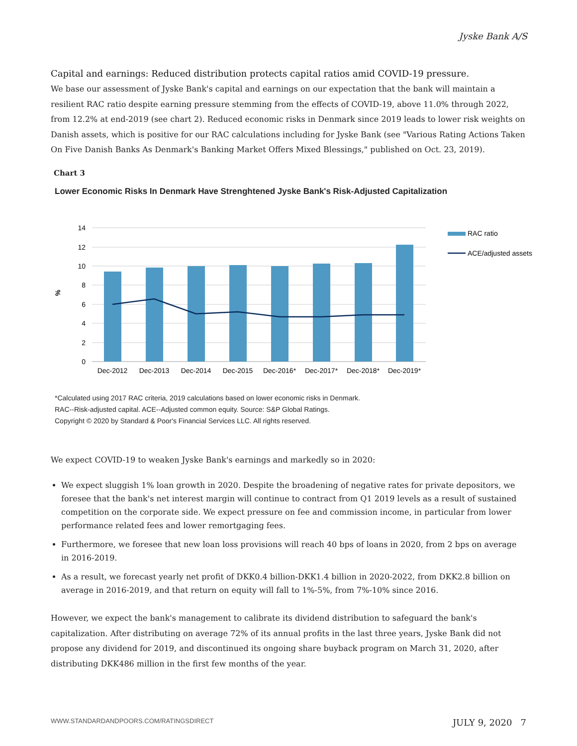Jyske Bank A/S
Capital and earnings: Reduced distribution protects capital ratios amid COVID-19 pressure.
We base our assessment of Jyske Bank's capital and earnings on our expectation that the bank will maintain a resilient RAC ratio despite earning pressure stemming from the effects of COVID-19, above 11.0% through 2022, from 12.2% at end-2019 (see chart 2). Reduced economic risks in Denmark since 2019 leads to lower risk weights on Danish assets, which is positive for our RAC calculations including for Jyske Bank (see "Various Rating Actions Taken On Five Danish Banks As Denmark's Banking Market Offers Mixed Blessings," published on Oct. 23, 2019).
Chart 3
Lower Economic Risks In Denmark Have Strenghtened Jyske Bank's Risk-Adjusted Capitalization
14
12
10
8
6
4
2
0
%
Dec-2012
Dec-2013
Dec-2014
Dec-2015
Dec-2016*
Dec-2017*
Dec-2018*
Dec-2019*
RAC ratio
ACE/adjusted assets
*Calculated using 2017 RAC criteria, 2019 calculations based on lower economic risks in Denmark.
RAC--Risk-adjusted capital. ACE--Adjusted common equity. Source: S&P Global Ratings.
Copyright © 2020 by Standard & Poor's Financial Services LLC. All rights reserved.
We expect COVID-19 to weaken Jyske Bank's earnings and markedly so in 2020:
We expect sluggish 1% loan growth in 2020. Despite the broadening of negative rates for private depositors, we foresee that the bank's net interest margin will continue to contract from Q1 2019 levels as a result of sustained competition on the corporate side. We expect pressure on fee and commission income, in particular from lower performance related fees and lower remortgaging fees.
Furthermore, we foresee that new loan loss provisions will reach 40 bps of loans in 2020, from 2 bps on average in 2016-2019.
As a result, we forecast yearly net profit of DKK0.4 billion-DKK1.4 billion in 2020-2022, from DKK2.8 billion on average in 2016-2019, and that return on equity will fall to 1%-5%, from 7%-10% since 2016.
However, we expect the bank's management to calibrate its dividend distribution to safeguard the bank's capitalization. After distributing on average 72% of its annual profits in the last three years, Jyske Bank did not propose any dividend for 2019, and discontinued its ongoing share buyback program on March 31, 2020, after distributing DKK486 million in the first few months of the year.
WWW.STANDARDANDPOORS.COM/RATINGSDIRECT JULY 9, 2020 7